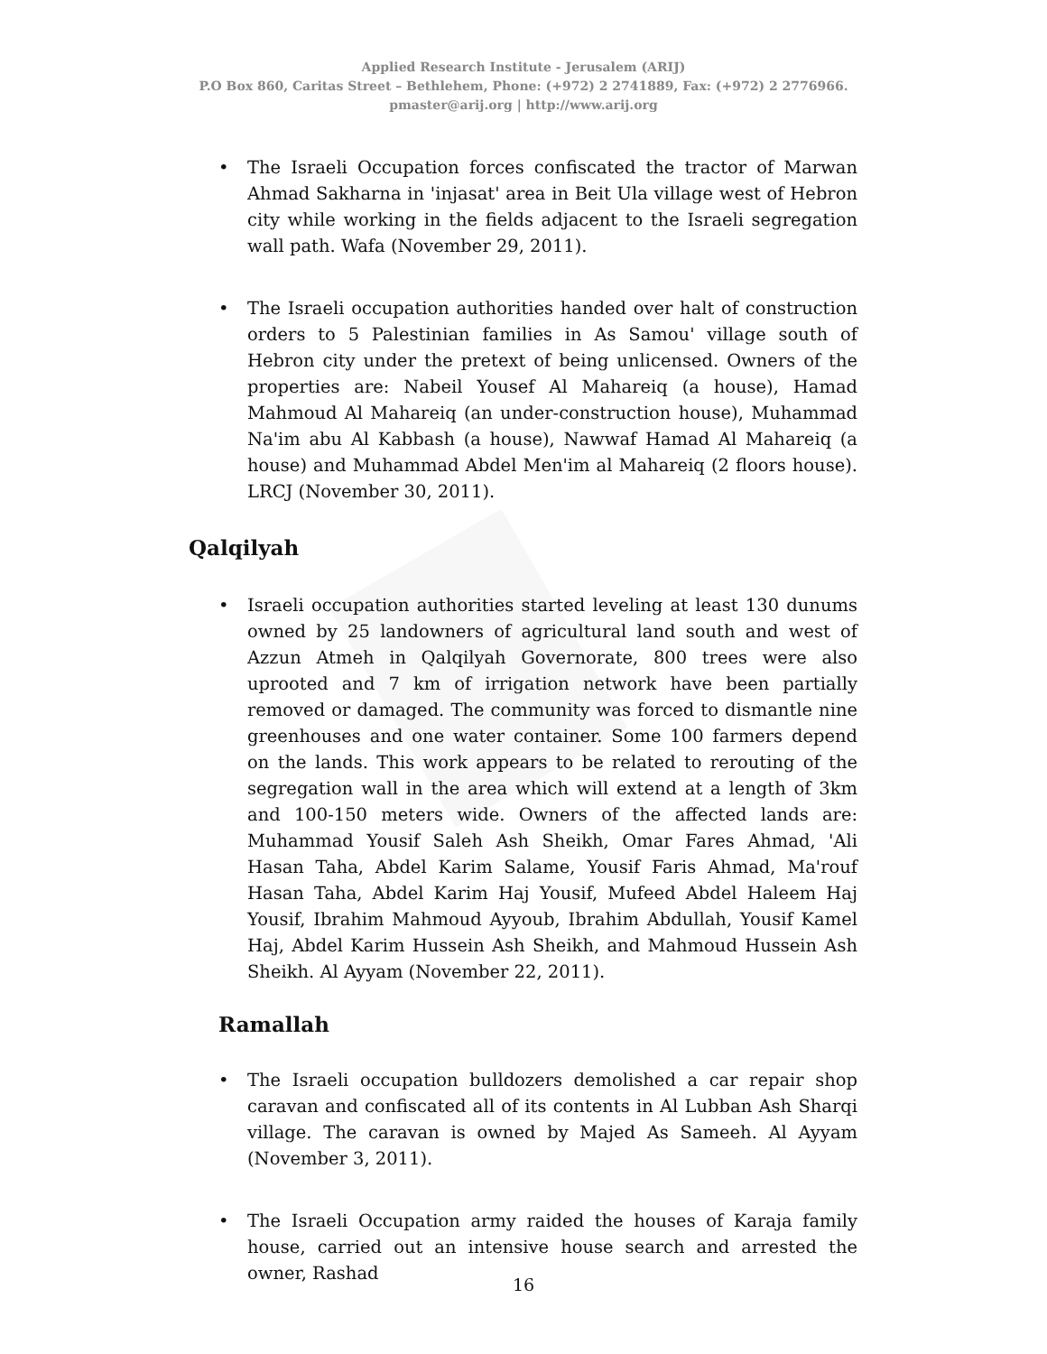Applied Research Institute - Jerusalem (ARIJ)
P.O Box 860, Caritas Street – Bethlehem, Phone: (+972) 2 2741889, Fax: (+972) 2 2776966.
pmaster@arij.org | http://www.arij.org
• The Israeli Occupation forces confiscated the tractor of Marwan Ahmad Sakharna in 'injasat' area in Beit Ula village west of Hebron city while working in the fields adjacent to the Israeli segregation wall path. Wafa (November 29, 2011).
• The Israeli occupation authorities handed over halt of construction orders to 5 Palestinian families in As Samou' village south of Hebron city under the pretext of being unlicensed. Owners of the properties are: Nabeil Yousef Al Mahareiq (a house), Hamad Mahmoud Al Mahareiq (an under-construction house), Muhammad Na'im abu Al Kabbash (a house), Nawwaf Hamad Al Mahareiq (a house) and Muhammad Abdel Men'im al Mahareiq (2 floors house). LRCJ (November 30, 2011).
Qalqilyah
• Israeli occupation authorities started leveling at least 130 dunums owned by 25 landowners of agricultural land south and west of Azzun Atmeh in Qalqilyah Governorate, 800 trees were also uprooted and 7 km of irrigation network have been partially removed or damaged. The community was forced to dismantle nine greenhouses and one water container. Some 100 farmers depend on the lands. This work appears to be related to rerouting of the segregation wall in the area which will extend at a length of 3km and 100-150 meters wide. Owners of the affected lands are: Muhammad Yousif Saleh Ash Sheikh, Omar Fares Ahmad, 'Ali Hasan Taha, Abdel Karim Salame, Yousif Faris Ahmad, Ma'rouf Hasan Taha, Abdel Karim Haj Yousif, Mufeed Abdel Haleem Haj Yousif, Ibrahim Mahmoud Ayyoub, Ibrahim Abdullah, Yousif Kamel Haj, Abdel Karim Hussein Ash Sheikh, and Mahmoud Hussein Ash Sheikh. Al Ayyam (November 22, 2011).
Ramallah
• The Israeli occupation bulldozers demolished a car repair shop caravan and confiscated all of its contents in Al Lubban Ash Sharqi village. The caravan is owned by Majed As Sameeh. Al Ayyam (November 3, 2011).
• The Israeli Occupation army raided the houses of Karaja family house, carried out an intensive house search and arrested the owner, Rashad
16